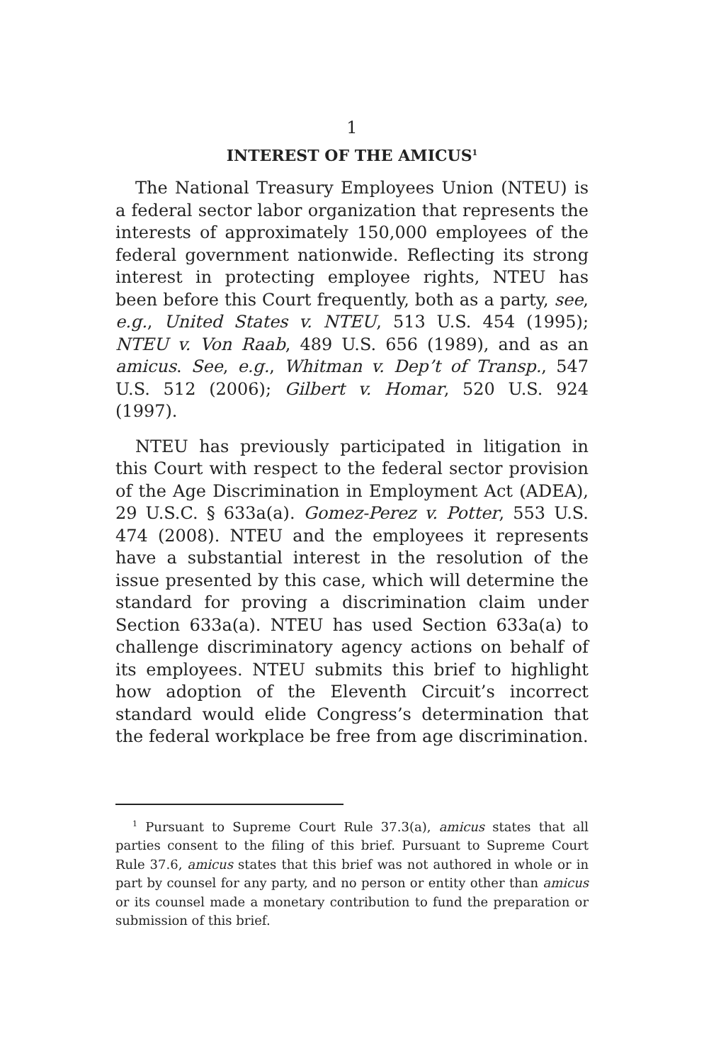1
INTEREST OF THE AMICUS<sup>1</sup>
The National Treasury Employees Union (NTEU) is a federal sector labor organization that represents the interests of approximately 150,000 employees of the federal government nationwide. Reflecting its strong interest in protecting employee rights, NTEU has been before this Court frequently, both as a party, see, e.g., United States v. NTEU, 513 U.S. 454 (1995); NTEU v. Von Raab, 489 U.S. 656 (1989), and as an amicus. See, e.g., Whitman v. Dep’t of Transp., 547 U.S. 512 (2006); Gilbert v. Homar, 520 U.S. 924 (1997).
NTEU has previously participated in litigation in this Court with respect to the federal sector provision of the Age Discrimination in Employment Act (ADEA), 29 U.S.C. § 633a(a). Gomez-Perez v. Potter, 553 U.S. 474 (2008). NTEU and the employees it represents have a substantial interest in the resolution of the issue presented by this case, which will determine the standard for proving a discrimination claim under Section 633a(a). NTEU has used Section 633a(a) to challenge discriminatory agency actions on behalf of its employees. NTEU submits this brief to highlight how adoption of the Eleventh Circuit’s incorrect standard would elide Congress’s determination that the federal workplace be free from age discrimination.
<sup>1</sup> Pursuant to Supreme Court Rule 37.3(a), amicus states that all parties consent to the filing of this brief. Pursuant to Supreme Court Rule 37.6, amicus states that this brief was not authored in whole or in part by counsel for any party, and no person or entity other than amicus or its counsel made a monetary contribution to fund the preparation or submission of this brief.